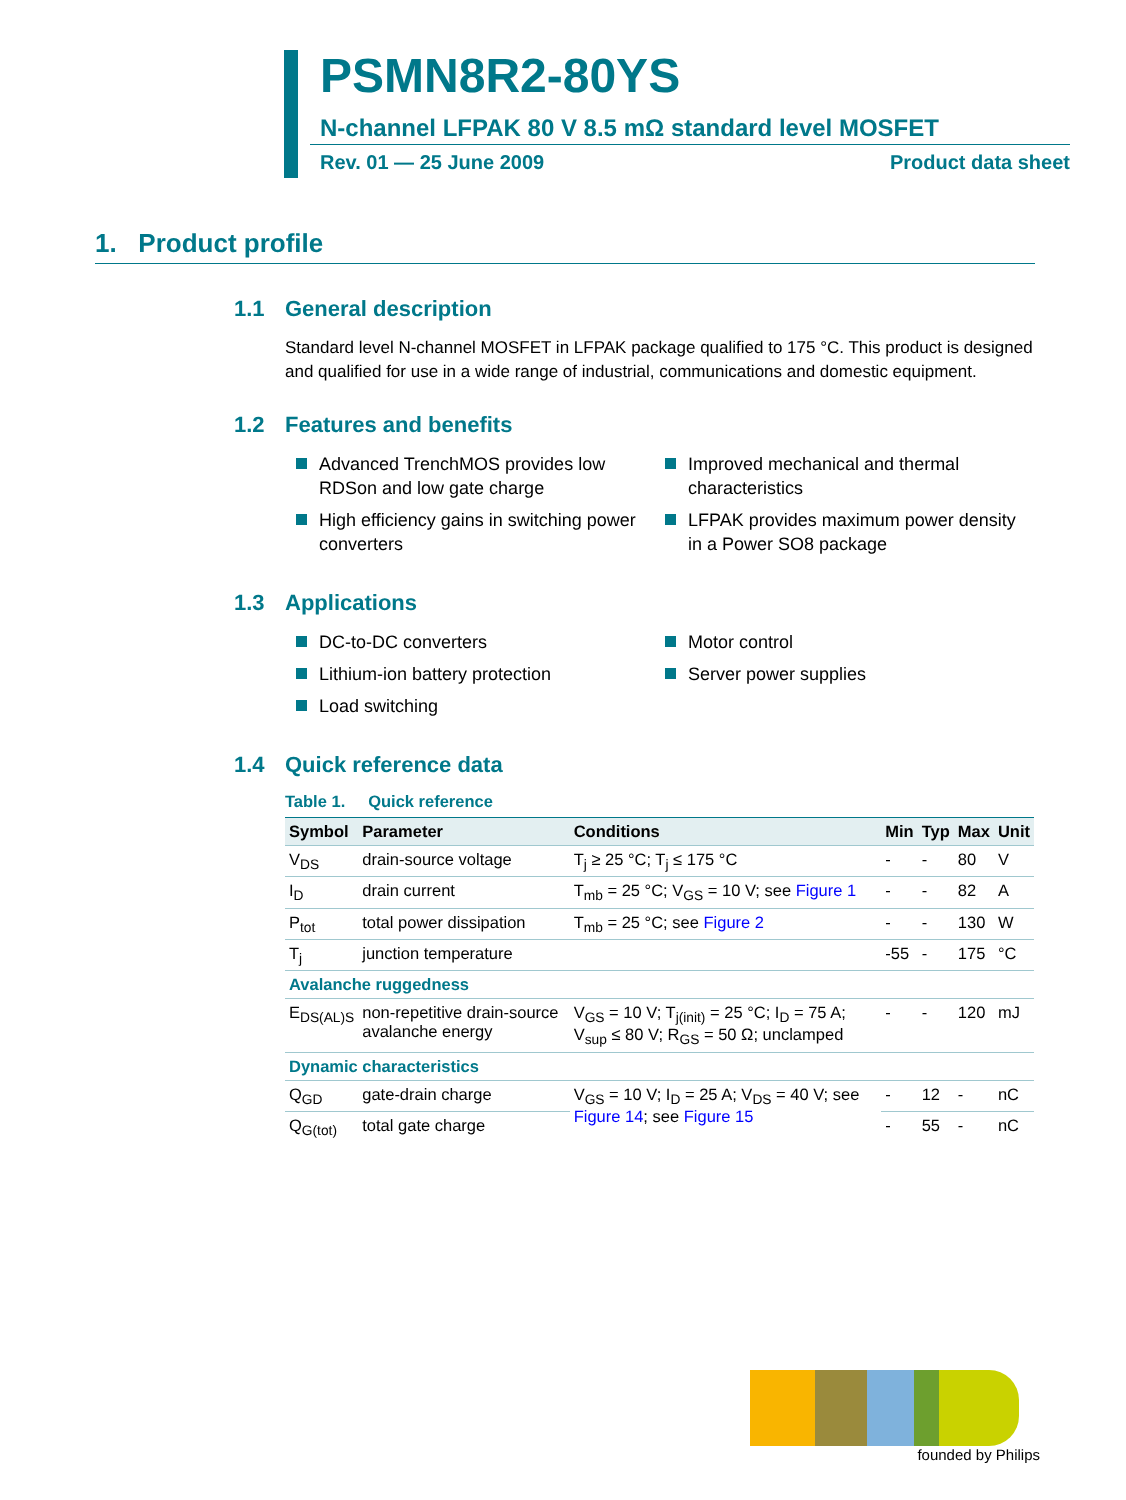PSMN8R2-80YS
N-channel LFPAK 80 V 8.5 mΩ standard level MOSFET
Rev. 01 — 25 June 2009 Product data sheet
1. Product profile
1.1 General description
Standard level N-channel MOSFET in LFPAK package qualified to 175 °C. This product is designed and qualified for use in a wide range of industrial, communications and domestic equipment.
1.2 Features and benefits
Advanced TrenchMOS provides low RDSon and low gate charge
High efficiency gains in switching power converters
Improved mechanical and thermal characteristics
LFPAK provides maximum power density in a Power SO8 package
1.3 Applications
DC-to-DC converters
Lithium-ion battery protection
Load switching
Motor control
Server power supplies
1.4 Quick reference data
Table 1. Quick reference
| Symbol | Parameter | Conditions | Min | Typ | Max | Unit |
| --- | --- | --- | --- | --- | --- | --- |
| V<sub>DS</sub> | drain-source voltage | T<sub>j</sub> ≥ 25 °C; T<sub>j</sub> ≤ 175 °C | - | - | 80 | V |
| I<sub>D</sub> | drain current | T<sub>mb</sub> = 25 °C; V<sub>GS</sub> = 10 V; see Figure 1 | - | - | 82 | A |
| P<sub>tot</sub> | total power dissipation | T<sub>mb</sub> = 25 °C; see Figure 2 | - | - | 130 | W |
| T<sub>j</sub> | junction temperature | | -55 | - | 175 | °C |
| Avalanche ruggedness | | | | | | |
| E<sub>DS(AL)S</sub> | non-repetitive drain-source avalanche energy | V<sub>GS</sub> = 10 V; T<sub>j(init)</sub> = 25 °C; I<sub>D</sub> = 75 A; V<sub>sup</sub> ≤ 80 V; R<sub>GS</sub> = 50 Ω; unclamped | - | - | 120 | mJ |
| Dynamic characteristics | | | | | | |
| Q<sub>GD</sub> | gate-drain charge | V<sub>GS</sub> = 10 V; I<sub>D</sub> = 25 A; V<sub>DS</sub> = 40 V; see Figure 14 ; see Figure 15 | - | 12 | - | nC |
| Q<sub>G(tot)</sub> | total gate charge | | - | 55 | - | nC |
founded by Philips